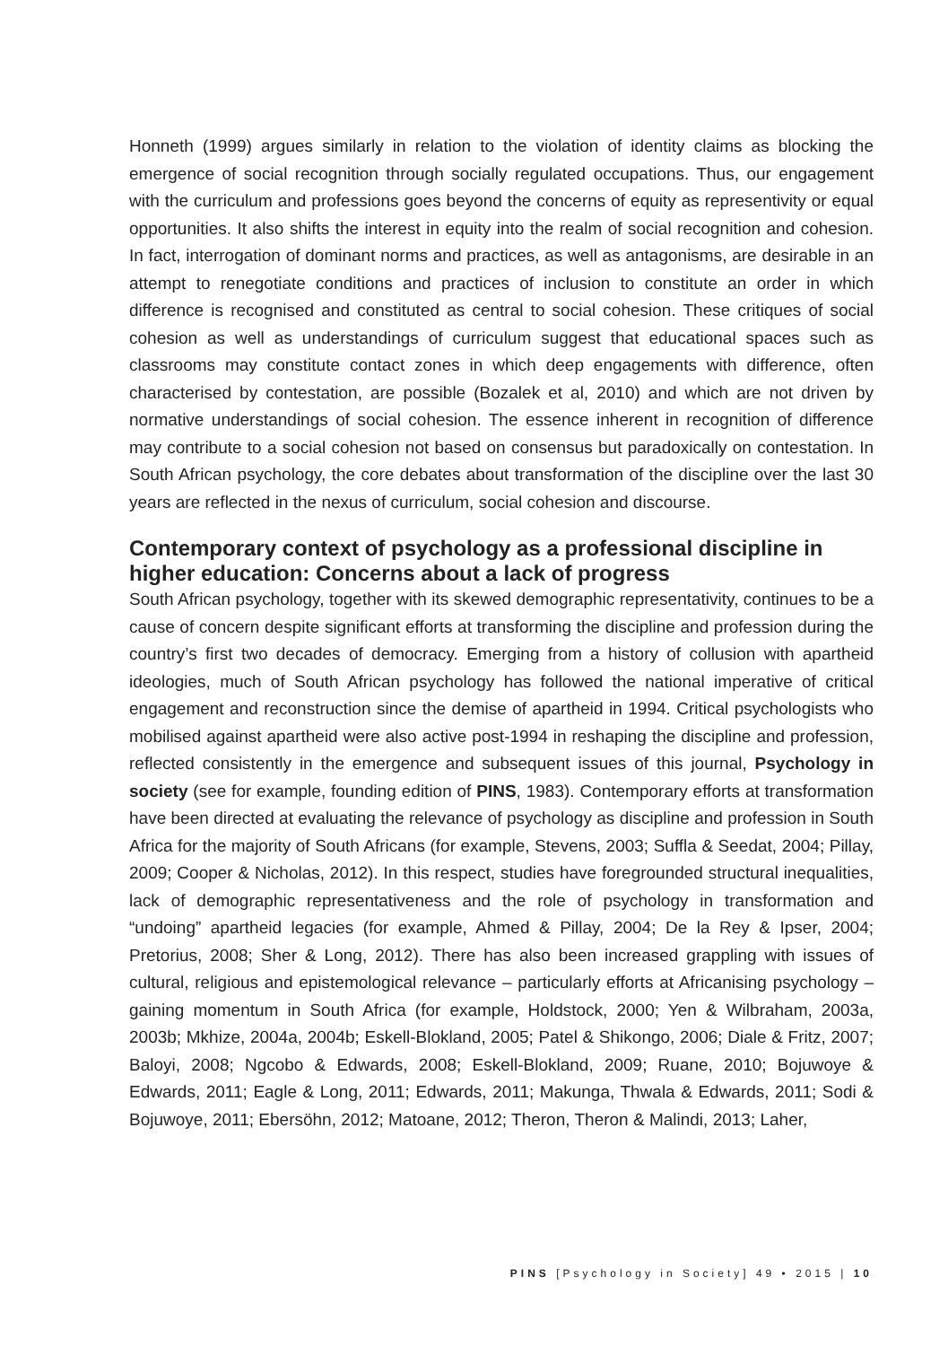Honneth (1999) argues similarly in relation to the violation of identity claims as blocking the emergence of social recognition through socially regulated occupations. Thus, our engagement with the curriculum and professions goes beyond the concerns of equity as representivity or equal opportunities. It also shifts the interest in equity into the realm of social recognition and cohesion. In fact, interrogation of dominant norms and practices, as well as antagonisms, are desirable in an attempt to renegotiate conditions and practices of inclusion to constitute an order in which difference is recognised and constituted as central to social cohesion. These critiques of social cohesion as well as understandings of curriculum suggest that educational spaces such as classrooms may constitute contact zones in which deep engagements with difference, often characterised by contestation, are possible (Bozalek et al, 2010) and which are not driven by normative understandings of social cohesion. The essence inherent in recognition of difference may contribute to a social cohesion not based on consensus but paradoxically on contestation. In South African psychology, the core debates about transformation of the discipline over the last 30 years are reflected in the nexus of curriculum, social cohesion and discourse.
Contemporary context of psychology as a professional discipline in higher education: Concerns about a lack of progress
South African psychology, together with its skewed demographic representativity, continues to be a cause of concern despite significant efforts at transforming the discipline and profession during the country’s first two decades of democracy. Emerging from a history of collusion with apartheid ideologies, much of South African psychology has followed the national imperative of critical engagement and reconstruction since the demise of apartheid in 1994. Critical psychologists who mobilised against apartheid were also active post-1994 in reshaping the discipline and profession, reflected consistently in the emergence and subsequent issues of this journal, Psychology in society (see for example, founding edition of PINS, 1983). Contemporary efforts at transformation have been directed at evaluating the relevance of psychology as discipline and profession in South Africa for the majority of South Africans (for example, Stevens, 2003; Suffla & Seedat, 2004; Pillay, 2009; Cooper & Nicholas, 2012). In this respect, studies have foregrounded structural inequalities, lack of demographic representativeness and the role of psychology in transformation and “undoing” apartheid legacies (for example, Ahmed & Pillay, 2004; De la Rey & Ipser, 2004; Pretorius, 2008; Sher & Long, 2012). There has also been increased grappling with issues of cultural, religious and epistemological relevance – particularly efforts at Africanising psychology – gaining momentum in South Africa (for example, Holdstock, 2000; Yen & Wilbraham, 2003a, 2003b; Mkhize, 2004a, 2004b; Eskell-Blokland, 2005; Patel & Shikongo, 2006; Diale & Fritz, 2007; Baloyi, 2008; Ngcobo & Edwards, 2008; Eskell-Blokland, 2009; Ruane, 2010; Bojuwoye & Edwards, 2011; Eagle & Long, 2011; Edwards, 2011; Makunga, Thwala & Edwards, 2011; Sodi & Bojuwoye, 2011; Ebersöhn, 2012; Matoane, 2012; Theron, Theron & Malindi, 2013; Laher,
PINS [Psychology in Society] 49 • 2015 | 10